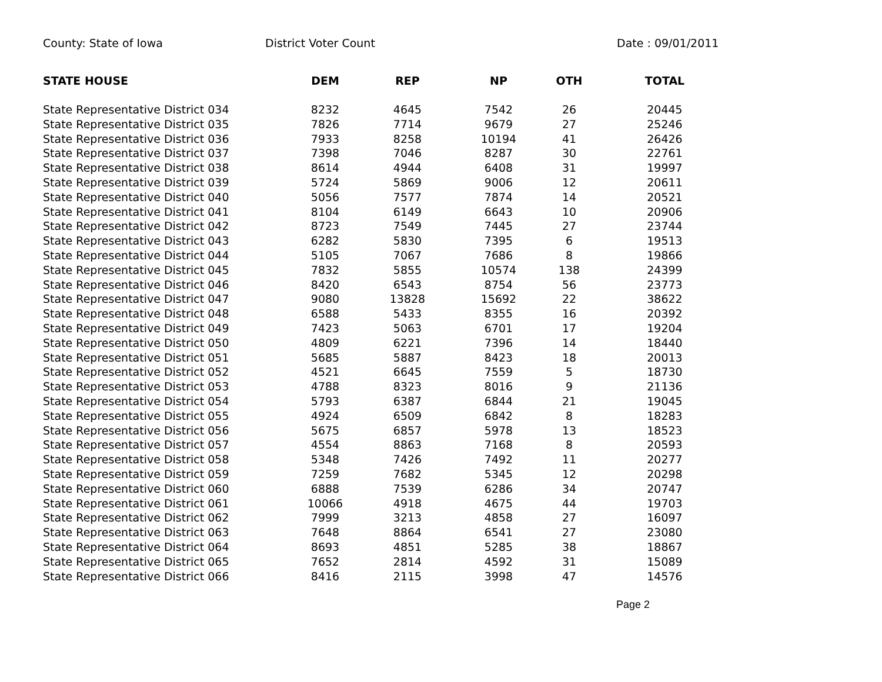County: State of Iowa District Voter Count Date : 09/01/2011
| STATE HOUSE | DEM | REP | NP | OTH | TOTAL |
| --- | --- | --- | --- | --- | --- |
| State Representative District 034 | 8232 | 4645 | 7542 | 26 | 20445 |
| State Representative District 035 | 7826 | 7714 | 9679 | 27 | 25246 |
| State Representative District 036 | 7933 | 8258 | 10194 | 41 | 26426 |
| State Representative District 037 | 7398 | 7046 | 8287 | 30 | 22761 |
| State Representative District 038 | 8614 | 4944 | 6408 | 31 | 19997 |
| State Representative District 039 | 5724 | 5869 | 9006 | 12 | 20611 |
| State Representative District 040 | 5056 | 7577 | 7874 | 14 | 20521 |
| State Representative District 041 | 8104 | 6149 | 6643 | 10 | 20906 |
| State Representative District 042 | 8723 | 7549 | 7445 | 27 | 23744 |
| State Representative District 043 | 6282 | 5830 | 7395 | 6 | 19513 |
| State Representative District 044 | 5105 | 7067 | 7686 | 8 | 19866 |
| State Representative District 045 | 7832 | 5855 | 10574 | 138 | 24399 |
| State Representative District 046 | 8420 | 6543 | 8754 | 56 | 23773 |
| State Representative District 047 | 9080 | 13828 | 15692 | 22 | 38622 |
| State Representative District 048 | 6588 | 5433 | 8355 | 16 | 20392 |
| State Representative District 049 | 7423 | 5063 | 6701 | 17 | 19204 |
| State Representative District 050 | 4809 | 6221 | 7396 | 14 | 18440 |
| State Representative District 051 | 5685 | 5887 | 8423 | 18 | 20013 |
| State Representative District 052 | 4521 | 6645 | 7559 | 5 | 18730 |
| State Representative District 053 | 4788 | 8323 | 8016 | 9 | 21136 |
| State Representative District 054 | 5793 | 6387 | 6844 | 21 | 19045 |
| State Representative District 055 | 4924 | 6509 | 6842 | 8 | 18283 |
| State Representative District 056 | 5675 | 6857 | 5978 | 13 | 18523 |
| State Representative District 057 | 4554 | 8863 | 7168 | 8 | 20593 |
| State Representative District 058 | 5348 | 7426 | 7492 | 11 | 20277 |
| State Representative District 059 | 7259 | 7682 | 5345 | 12 | 20298 |
| State Representative District 060 | 6888 | 7539 | 6286 | 34 | 20747 |
| State Representative District 061 | 10066 | 4918 | 4675 | 44 | 19703 |
| State Representative District 062 | 7999 | 3213 | 4858 | 27 | 16097 |
| State Representative District 063 | 7648 | 8864 | 6541 | 27 | 23080 |
| State Representative District 064 | 8693 | 4851 | 5285 | 38 | 18867 |
| State Representative District 065 | 7652 | 2814 | 4592 | 31 | 15089 |
| State Representative District 066 | 8416 | 2115 | 3998 | 47 | 14576 |
Page 2